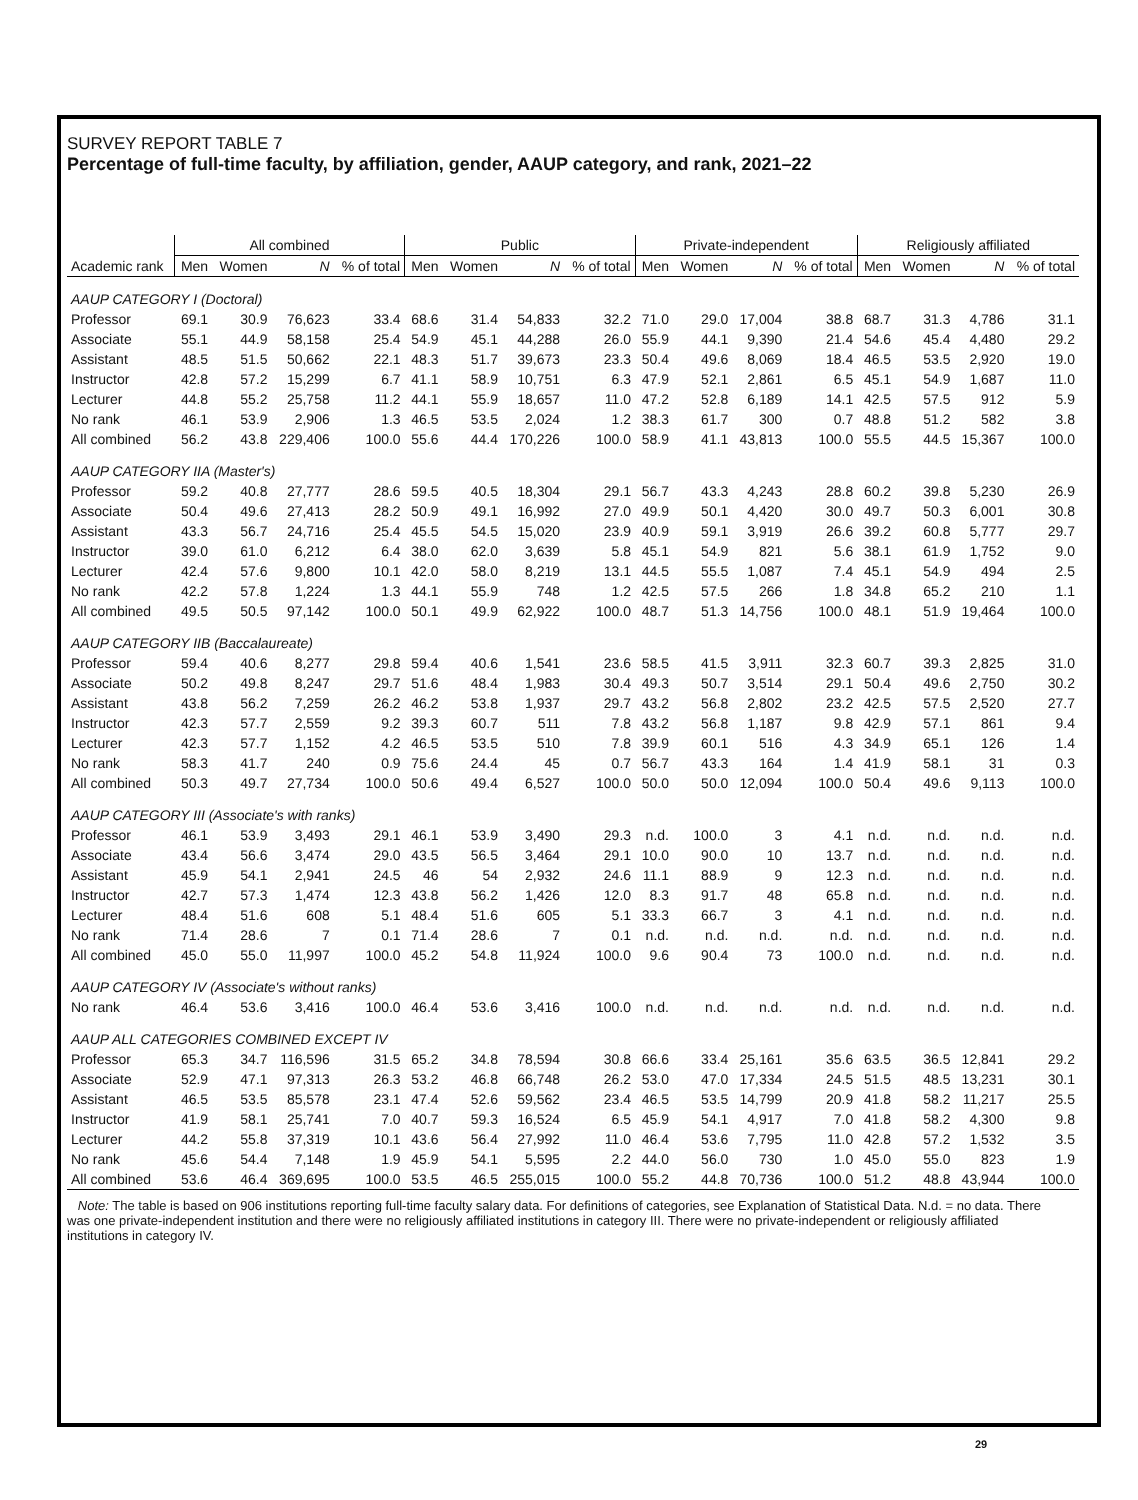SURVEY REPORT TABLE 7
Percentage of full-time faculty, by affiliation, gender, AAUP category, and rank, 2021–22
| | All combined | | | | Public | | | | Private-independent | | | | Religiously affiliated | | | |
| --- | --- | --- | --- | --- | --- | --- | --- | --- | --- | --- | --- | --- | --- | --- | --- | --- |
| Academic rank | Men | Women | N | % of total | Men | Women | N | % of total | Men | Women | N | % of total | Men | Women | N | % of total |
| AAUP CATEGORY I (Doctoral) | | | | | | | | | | | | | | | | |
| Professor | 69.1 | 30.9 | 76,623 | 33.4 | 68.6 | 31.4 | 54,833 | 32.2 | 71.0 | 29.0 | 17,004 | 38.8 | 68.7 | 31.3 | 4,786 | 31.1 |
| Associate | 55.1 | 44.9 | 58,158 | 25.4 | 54.9 | 45.1 | 44,288 | 26.0 | 55.9 | 44.1 | 9,390 | 21.4 | 54.6 | 45.4 | 4,480 | 29.2 |
| Assistant | 48.5 | 51.5 | 50,662 | 22.1 | 48.3 | 51.7 | 39,673 | 23.3 | 50.4 | 49.6 | 8,069 | 18.4 | 46.5 | 53.5 | 2,920 | 19.0 |
| Instructor | 42.8 | 57.2 | 15,299 | 6.7 | 41.1 | 58.9 | 10,751 | 6.3 | 47.9 | 52.1 | 2,861 | 6.5 | 45.1 | 54.9 | 1,687 | 11.0 |
| Lecturer | 44.8 | 55.2 | 25,758 | 11.2 | 44.1 | 55.9 | 18,657 | 11.0 | 47.2 | 52.8 | 6,189 | 14.1 | 42.5 | 57.5 | 912 | 5.9 |
| No rank | 46.1 | 53.9 | 2,906 | 1.3 | 46.5 | 53.5 | 2,024 | 1.2 | 38.3 | 61.7 | 300 | 0.7 | 48.8 | 51.2 | 582 | 3.8 |
| All combined | 56.2 | 43.8 | 229,406 | 100.0 | 55.6 | 44.4 | 170,226 | 100.0 | 58.9 | 41.1 | 43,813 | 100.0 | 55.5 | 44.5 | 15,367 | 100.0 |
| AAUP CATEGORY IIA (Master's) | | | | | | | | | | | | | | | | |
| Professor | 59.2 | 40.8 | 27,777 | 28.6 | 59.5 | 40.5 | 18,304 | 29.1 | 56.7 | 43.3 | 4,243 | 28.8 | 60.2 | 39.8 | 5,230 | 26.9 |
| Associate | 50.4 | 49.6 | 27,413 | 28.2 | 50.9 | 49.1 | 16,992 | 27.0 | 49.9 | 50.1 | 4,420 | 30.0 | 49.7 | 50.3 | 6,001 | 30.8 |
| Assistant | 43.3 | 56.7 | 24,716 | 25.4 | 45.5 | 54.5 | 15,020 | 23.9 | 40.9 | 59.1 | 3,919 | 26.6 | 39.2 | 60.8 | 5,777 | 29.7 |
| Instructor | 39.0 | 61.0 | 6,212 | 6.4 | 38.0 | 62.0 | 3,639 | 5.8 | 45.1 | 54.9 | 821 | 5.6 | 38.1 | 61.9 | 1,752 | 9.0 |
| Lecturer | 42.4 | 57.6 | 9,800 | 10.1 | 42.0 | 58.0 | 8,219 | 13.1 | 44.5 | 55.5 | 1,087 | 7.4 | 45.1 | 54.9 | 494 | 2.5 |
| No rank | 42.2 | 57.8 | 1,224 | 1.3 | 44.1 | 55.9 | 748 | 1.2 | 42.5 | 57.5 | 266 | 1.8 | 34.8 | 65.2 | 210 | 1.1 |
| All combined | 49.5 | 50.5 | 97,142 | 100.0 | 50.1 | 49.9 | 62,922 | 100.0 | 48.7 | 51.3 | 14,756 | 100.0 | 48.1 | 51.9 | 19,464 | 100.0 |
| AAUP CATEGORY IIB (Baccalaureate) | | | | | | | | | | | | | | | | |
| Professor | 59.4 | 40.6 | 8,277 | 29.8 | 59.4 | 40.6 | 1,541 | 23.6 | 58.5 | 41.5 | 3,911 | 32.3 | 60.7 | 39.3 | 2,825 | 31.0 |
| Associate | 50.2 | 49.8 | 8,247 | 29.7 | 51.6 | 48.4 | 1,983 | 30.4 | 49.3 | 50.7 | 3,514 | 29.1 | 50.4 | 49.6 | 2,750 | 30.2 |
| Assistant | 43.8 | 56.2 | 7,259 | 26.2 | 46.2 | 53.8 | 1,937 | 29.7 | 43.2 | 56.8 | 2,802 | 23.2 | 42.5 | 57.5 | 2,520 | 27.7 |
| Instructor | 42.3 | 57.7 | 2,559 | 9.2 | 39.3 | 60.7 | 511 | 7.8 | 43.2 | 56.8 | 1,187 | 9.8 | 42.9 | 57.1 | 861 | 9.4 |
| Lecturer | 42.3 | 57.7 | 1,152 | 4.2 | 46.5 | 53.5 | 510 | 7.8 | 39.9 | 60.1 | 516 | 4.3 | 34.9 | 65.1 | 126 | 1.4 |
| No rank | 58.3 | 41.7 | 240 | 0.9 | 75.6 | 24.4 | 45 | 0.7 | 56.7 | 43.3 | 164 | 1.4 | 41.9 | 58.1 | 31 | 0.3 |
| All combined | 50.3 | 49.7 | 27,734 | 100.0 | 50.6 | 49.4 | 6,527 | 100.0 | 50.0 | 50.0 | 12,094 | 100.0 | 50.4 | 49.6 | 9,113 | 100.0 |
| AAUP CATEGORY III (Associate's with ranks) | | | | | | | | | | | | | | | | |
| Professor | 46.1 | 53.9 | 3,493 | 29.1 | 46.1 | 53.9 | 3,490 | 29.3 | n.d. | 100.0 | 3 | 4.1 | n.d. | n.d. | n.d. | n.d. |
| Associate | 43.4 | 56.6 | 3,474 | 29.0 | 43.5 | 56.5 | 3,464 | 29.1 | 10.0 | 90.0 | 10 | 13.7 | n.d. | n.d. | n.d. | n.d. |
| Assistant | 45.9 | 54.1 | 2,941 | 24.5 | 46 | 54 | 2,932 | 24.6 | 11.1 | 88.9 | 9 | 12.3 | n.d. | n.d. | n.d. | n.d. |
| Instructor | 42.7 | 57.3 | 1,474 | 12.3 | 43.8 | 56.2 | 1,426 | 12.0 | 8.3 | 91.7 | 48 | 65.8 | n.d. | n.d. | n.d. | n.d. |
| Lecturer | 48.4 | 51.6 | 608 | 5.1 | 48.4 | 51.6 | 605 | 5.1 | 33.3 | 66.7 | 3 | 4.1 | n.d. | n.d. | n.d. | n.d. |
| No rank | 71.4 | 28.6 | 7 | 0.1 | 71.4 | 28.6 | 7 | 0.1 | n.d. | n.d. | n.d. | n.d. | n.d. | n.d. | n.d. | n.d. |
| All combined | 45.0 | 55.0 | 11,997 | 100.0 | 45.2 | 54.8 | 11,924 | 100.0 | 9.6 | 90.4 | 73 | 100.0 | n.d. | n.d. | n.d. | n.d. |
| AAUP CATEGORY IV (Associate's without ranks) | | | | | | | | | | | | | | | | |
| No rank | 46.4 | 53.6 | 3,416 | 100.0 | 46.4 | 53.6 | 3,416 | 100.0 | n.d. | n.d. | n.d. | n.d. | n.d. | n.d. | n.d. | n.d. |
| AAUP ALL CATEGORIES COMBINED EXCEPT IV | | | | | | | | | | | | | | | | |
| Professor | 65.3 | 34.7 | 116,596 | 31.5 | 65.2 | 34.8 | 78,594 | 30.8 | 66.6 | 33.4 | 25,161 | 35.6 | 63.5 | 36.5 | 12,841 | 29.2 |
| Associate | 52.9 | 47.1 | 97,313 | 26.3 | 53.2 | 46.8 | 66,748 | 26.2 | 53.0 | 47.0 | 17,334 | 24.5 | 51.5 | 48.5 | 13,231 | 30.1 |
| Assistant | 46.5 | 53.5 | 85,578 | 23.1 | 47.4 | 52.6 | 59,562 | 23.4 | 46.5 | 53.5 | 14,799 | 20.9 | 41.8 | 58.2 | 11,217 | 25.5 |
| Instructor | 41.9 | 58.1 | 25,741 | 7.0 | 40.7 | 59.3 | 16,524 | 6.5 | 45.9 | 54.1 | 4,917 | 7.0 | 41.8 | 58.2 | 4,300 | 9.8 |
| Lecturer | 44.2 | 55.8 | 37,319 | 10.1 | 43.6 | 56.4 | 27,992 | 11.0 | 46.4 | 53.6 | 7,795 | 11.0 | 42.8 | 57.2 | 1,532 | 3.5 |
| No rank | 45.6 | 54.4 | 7,148 | 1.9 | 45.9 | 54.1 | 5,595 | 2.2 | 44.0 | 56.0 | 730 | 1.0 | 45.0 | 55.0 | 823 | 1.9 |
| All combined | 53.6 | 46.4 | 369,695 | 100.0 | 53.5 | 46.5 | 255,015 | 100.0 | 55.2 | 44.8 | 70,736 | 100.0 | 51.2 | 48.8 | 43,944 | 100.0 |
Note: The table is based on 906 institutions reporting full-time faculty salary data. For definitions of categories, see Explanation of Statistical Data. N.d. = no data. There was one private-independent institution and there were no religiously affiliated institutions in category III. There were no private-independent or religiously affiliated institutions in category IV.
29